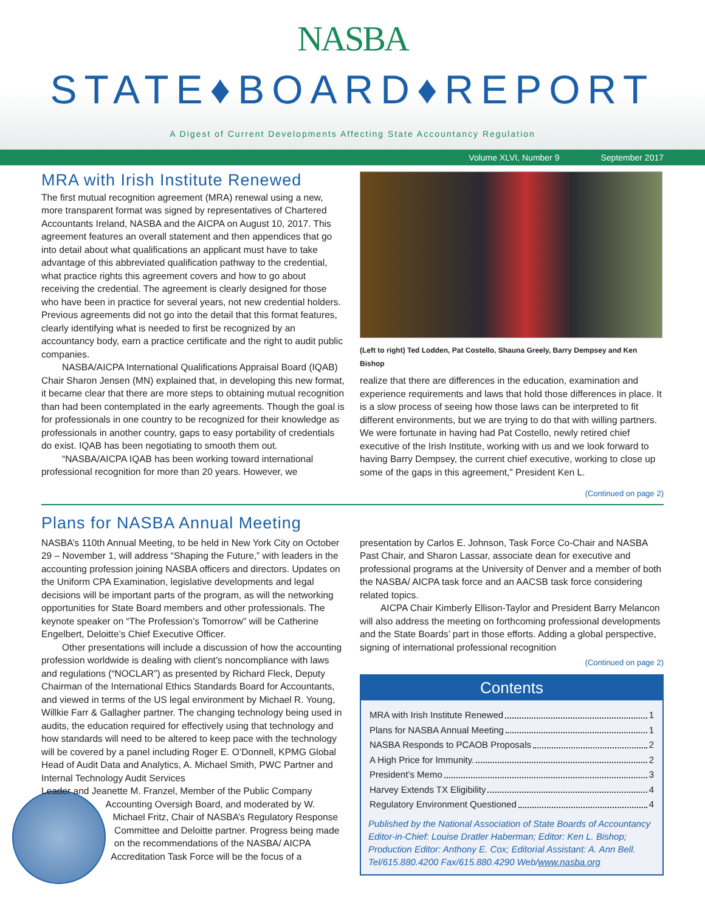NASBA
STATE♦BOARD♦REPORT
A Digest of Current Developments Affecting State Accountancy Regulation
Volume XLVI, Number 9 September 2017
MRA with Irish Institute Renewed
The first mutual recognition agreement (MRA) renewal using a new, more transparent format was signed by representatives of Chartered Accountants Ireland, NASBA and the AICPA on August 10, 2017. This agreement features an overall statement and then appendices that go into detail about what qualifications an applicant must have to take advantage of this abbreviated qualification pathway to the credential, what practice rights this agreement covers and how to go about receiving the credential. The agreement is clearly designed for those who have been in practice for several years, not new credential holders. Previous agreements did not go into the detail that this format features, clearly identifying what is needed to first be recognized by an accountancy body, earn a practice certificate and the right to audit public companies.
NASBA/AICPA International Qualifications Appraisal Board (IQAB) Chair Sharon Jensen (MN) explained that, in developing this new format, it became clear that there are more steps to obtaining mutual recognition than had been contemplated in the early agreements. Though the goal is for professionals in one country to be recognized for their knowledge as professionals in another country, gaps to easy portability of credentials do exist. IQAB has been negotiating to smooth them out.
“NASBA/AICPA IQAB has been working toward international professional recognition for more than 20 years. However, we
(Left to right) Ted Lodden, Pat Costello, Shauna Greely, Barry Dempsey and Ken Bishop
realize that there are differences in the education, examination and experience requirements and laws that hold those differences in place. It is a slow process of seeing how those laws can be interpreted to fit different environments, but we are trying to do that with willing partners. We were fortunate in having had Pat Costello, newly retired chief executive of the Irish Institute, working with us and we look forward to having Barry Dempsey, the current chief executive, working to close up some of the gaps in this agreement,” President Ken L.
(Continued on page 2)
Plans for NASBA Annual Meeting
NASBA’s 110th Annual Meeting, to be held in New York City on October 29 – November 1, will address “Shaping the Future,” with leaders in the accounting profession joining NASBA officers and directors. Updates on the Uniform CPA Examination, legislative developments and legal decisions will be important parts of the program, as will the networking opportunities for State Board members and other professionals. The keynote speaker on “The Profession’s Tomorrow” will be Catherine Engelbert, Deloitte’s Chief Executive Officer.
Other presentations will include a discussion of how the accounting profession worldwide is dealing with client’s noncompliance with laws and regulations (“NOCLAR”) as presented by Richard Fleck, Deputy Chairman of the International Ethics Standards Board for Accountants, and viewed in terms of the US legal environment by Michael R. Young, Willkie Farr & Gallagher partner. The changing technology being used in audits, the education required for effectively using that technology and how standards will need to be altered to keep pace with the technology will be covered by a panel including Roger E. O’Donnell, KPMG Global Head of Audit Data and Analytics, A. Michael Smith, PWC Partner and Internal Technology Audit Services
Leader and Jeanette M. Franzel, Member of the Public Company Accounting Oversigh Board, and moderated by W. Michael Fritz, Chair of NASBA’s Regulatory Response Committee and Deloitte partner. Progress being made on the recommendations of the NASBA/ AICPA Accreditation Task Force will be the focus of a
presentation by Carlos E. Johnson, Task Force Co-Chair and NASBA Past Chair, and Sharon Lassar, associate dean for executive and professional programs at the University of Denver and a member of both the NASBA/ AICPA task force and an AACSB task force considering related topics.
AICPA Chair Kimberly Ellison-Taylor and President Barry Melancon will also address the meeting on forthcoming professional developments and the State Boards’ part in those efforts. Adding a global perspective, signing of international professional recognition
(Continued on page 2)
Contents
MRA with Irish Institute Renewed 1
Plans for NASBA Annual Meeting 1
NASBA Responds to PCAOB Proposals 2
A High Price for Immunity. 2
President’s Memo 3
Harvey Extends TX Eligibility 4
Regulatory Environment Questioned 4
Published by the National Association of State Boards of Accountancy
Editor-in-Chief: Louise Dratler Haberman; Editor: Ken L. Bishop; Production Editor: Anthony E. Cox; Editorial Assistant: A. Ann Bell. Tel/615.880.4200 Fax/615.880.4290 Web/www.nasba.org